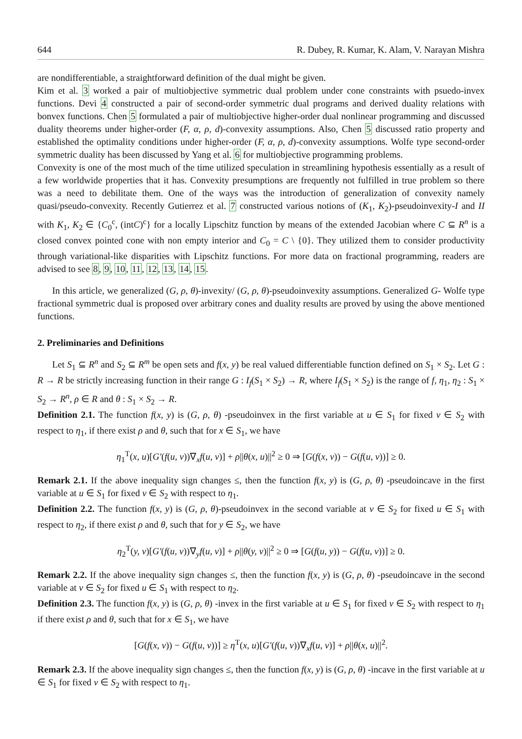644 R. Dubey, R. Kumar, K. Alam, V. Narayan Mishra
are nondifferentiable, a straightforward definition of the dual might be given.
Kim et al. 3 worked a pair of multiobjective symmetric dual problem under cone constraints with psuedo-invex functions. Devi 4 constructed a pair of second-order symmetric dual programs and derived duality relations with bonvex functions. Chen 5 formulated a pair of multiobjective higher-order dual nonlinear programming and discussed duality theorems under higher-order (F, α, ρ, d)-convexity assumptions. Also, Chen 5 discussed ratio property and established the optimality conditions under higher-order (F, α, ρ, d)-convexity assumptions. Wolfe type second-order symmetric duality has been discussed by Yang et al. 6 for multiobjective programming problems.
Convexity is one of the most much of the time utilized speculation in streamlining hypothesis essentially as a result of a few worldwide properties that it has. Convexity presumptions are frequently not fulfilled in true problem so there was a need to debilitate them. One of the ways was the introduction of generalization of convexity namely quasi/pseudo-convexity. Recently Gutierrez et al. 7 constructed various notions of (K<sub>1</sub>, K<sub>2</sub>)-pseudoinvexity-I and II with K<sub>1</sub>, K<sub>2</sub> ∈ {C<sub>0</sub><sup>c</sup>, (intC)<sup>c</sup>} for a locally Lipschitz function by means of the extended Jacobian where C ⊆ R<sup>n</sup> is a closed convex pointed cone with non empty interior and C<sub>0</sub> = C \ {0}. They utilized them to consider productivity through variational-like disparities with Lipschitz functions. For more data on fractional programming, readers are advised to see 8, 9, 10, 11, 12, 13, 14, 15.
In this article, we generalized (G, ρ, θ)-invexity/ (G, ρ, θ)-pseudoinvexity assumptions. Generalized G- Wolfe type fractional symmetric dual is proposed over arbitrary cones and duality results are proved by using the above mentioned functions.
2. Preliminaries and Definitions
Let S<sub>1</sub> ⊆ R<sup>n</sup> and S<sub>2</sub> ⊆ R<sup>m</sup> be open sets and f(x, y) be real valued differentiable function defined on S<sub>1</sub> × S<sub>2</sub>. Let G : R → R be strictly increasing function in their range G : I<sub>f</sub>(S<sub>1</sub> × S<sub>2</sub>) → R, where I<sub>f</sub>(S<sub>1</sub> × S<sub>2</sub>) is the range of f, η<sub>1</sub>, η<sub>2</sub> : S<sub>1</sub> × S<sub>2</sub> → R<sup>n</sup>, ρ ∈ R and θ : S<sub>1</sub> × S<sub>2</sub> → R.
Definition 2.1. The function f(x, y) is (G, ρ, θ) -pseudoinvex in the first variable at u ∈ S<sub>1</sub> for fixed v ∈ S<sub>2</sub> with respect to η<sub>1</sub>, if there exist ρ and θ, such that for x ∈ S<sub>1</sub>, we have
η<sub>1</sub><sup>T</sup>(x, u)[G′(f(u, v))∇<sub>x</sub>f(u, v)] + ρ||θ(x, u)||<sup>2</sup> ≥ 0 ⇒ [G(f(x, v)) − G(f(u, v))] ≥ 0.
Remark 2.1. If the above inequality sign changes ≤, then the function f(x, y) is (G, ρ, θ) -pseudoincave in the first variable at u ∈ S<sub>1</sub> for fixed v ∈ S<sub>2</sub> with respect to η<sub>1</sub>.
Definition 2.2. The function f(x, y) is (G, ρ, θ)-pseudoinvex in the second variable at v ∈ S<sub>2</sub> for fixed u ∈ S<sub>1</sub> with respect to η<sub>2</sub>, if there exist ρ and θ, such that for y ∈ S<sub>2</sub>, we have
η<sub>2</sub><sup>T</sup>(y, v)[G′(f(u, v))∇<sub>y</sub>f(u, v)] + ρ||θ(y, v)||<sup>2</sup> ≥ 0 ⇒ [G(f(u, y)) − G(f(u, v))] ≥ 0.
Remark 2.2. If the above inequality sign changes ≤, then the function f(x, y) is (G, ρ, θ) -pseudoincave in the second variable at v ∈ S<sub>2</sub> for fixed u ∈ S<sub>1</sub> with respect to η<sub>2</sub>.
Definition 2.3. The function f(x, y) is (G, ρ, θ) -invex in the first variable at u ∈ S<sub>1</sub> for fixed v ∈ S<sub>2</sub> with respect to η<sub>1</sub> if there exist ρ and θ, such that for x ∈ S<sub>1</sub>, we have
[G(f(x, v)) − G(f(u, v))] ≥ η<sup>T</sup>(x, u)[G′(f(u, v))∇<sub>x</sub>f(u, v)] + ρ||θ(x, u)||<sup>2</sup>.
Remark 2.3. If the above inequality sign changes ≤, then the function f(x, y) is (G, ρ, θ) -incave in the first variable at u ∈ S<sub>1</sub> for fixed v ∈ S<sub>2</sub> with respect to η<sub>1</sub>.